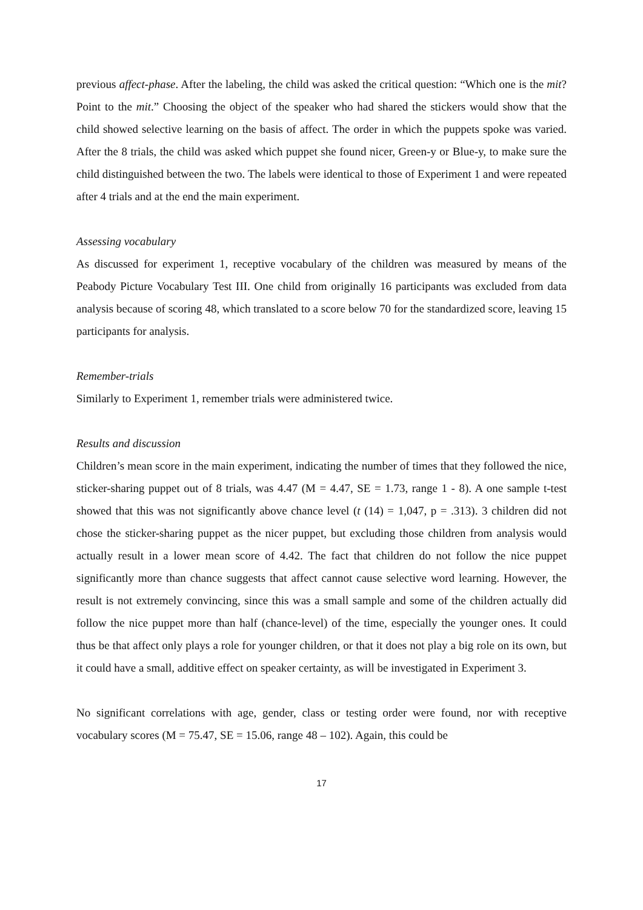previous affect-phase. After the labeling, the child was asked the critical question: “Which one is the mit? Point to the mit.” Choosing the object of the speaker who had shared the stickers would show that the child showed selective learning on the basis of affect. The order in which the puppets spoke was varied. After the 8 trials, the child was asked which puppet she found nicer, Green-y or Blue-y, to make sure the child distinguished between the two. The labels were identical to those of Experiment 1 and were repeated after 4 trials and at the end the main experiment.
Assessing vocabulary
As discussed for experiment 1, receptive vocabulary of the children was measured by means of the Peabody Picture Vocabulary Test III. One child from originally 16 participants was excluded from data analysis because of scoring 48, which translated to a score below 70 for the standardized score, leaving 15 participants for analysis.
Remember-trials
Similarly to Experiment 1, remember trials were administered twice.
Results and discussion
Children’s mean score in the main experiment, indicating the number of times that they followed the nice, sticker-sharing puppet out of 8 trials, was 4.47 (M = 4.47, SE = 1.73, range 1 - 8). A one sample t-test showed that this was not significantly above chance level (t (14) = 1,047, p = .313). 3 children did not chose the sticker-sharing puppet as the nicer puppet, but excluding those children from analysis would actually result in a lower mean score of 4.42. The fact that children do not follow the nice puppet significantly more than chance suggests that affect cannot cause selective word learning. However, the result is not extremely convincing, since this was a small sample and some of the children actually did follow the nice puppet more than half (chance-level) of the time, especially the younger ones. It could thus be that affect only plays a role for younger children, or that it does not play a big role on its own, but it could have a small, additive effect on speaker certainty, as will be investigated in Experiment 3.
No significant correlations with age, gender, class or testing order were found, nor with receptive vocabulary scores (M = 75.47, SE = 15.06, range 48 – 102). Again, this could be
17